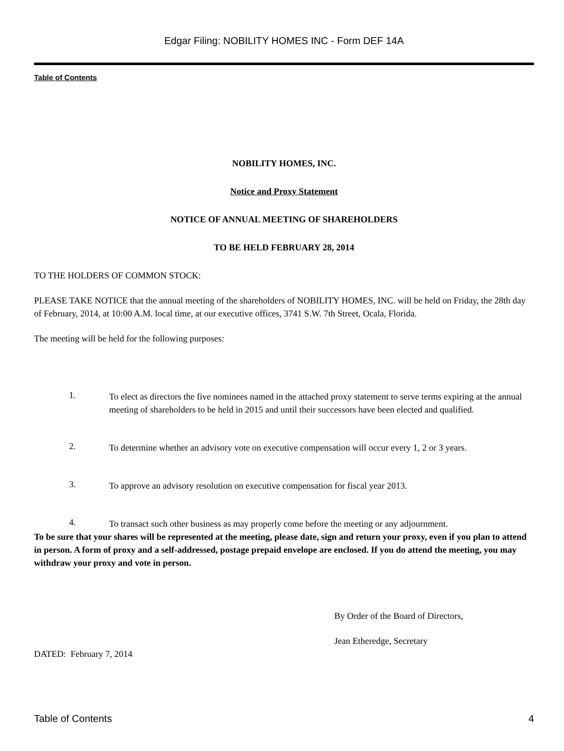Edgar Filing: NOBILITY HOMES INC - Form DEF 14A
Table of Contents
NOBILITY HOMES, INC.
Notice and Proxy Statement
NOTICE OF ANNUAL MEETING OF SHAREHOLDERS
TO BE HELD FEBRUARY 28, 2014
TO THE HOLDERS OF COMMON STOCK:
PLEASE TAKE NOTICE that the annual meeting of the shareholders of NOBILITY HOMES, INC. will be held on Friday, the 28th day of February, 2014, at 10:00 A.M. local time, at our executive offices, 3741 S.W. 7th Street, Ocala, Florida.
The meeting will be held for the following purposes:
1.
To elect as directors the five nominees named in the attached proxy statement to serve terms expiring at the annual meeting of shareholders to be held in 2015 and until their successors have been elected and qualified.
2.
To determine whether an advisory vote on executive compensation will occur every 1, 2 or 3 years.
3.
To approve an advisory resolution on executive compensation for fiscal year 2013.
4.
To transact such other business as may properly come before the meeting or any adjournment.
To be sure that your shares will be represented at the meeting, please date, sign and return your proxy, even if you plan to attend in person. A form of proxy and a self-addressed, postage prepaid envelope are enclosed. If you do attend the meeting, you may withdraw your proxy and vote in person.
By Order of the Board of Directors,
Jean Etheredge, Secretary
DATED: February 7, 2014
Table of Contents 4